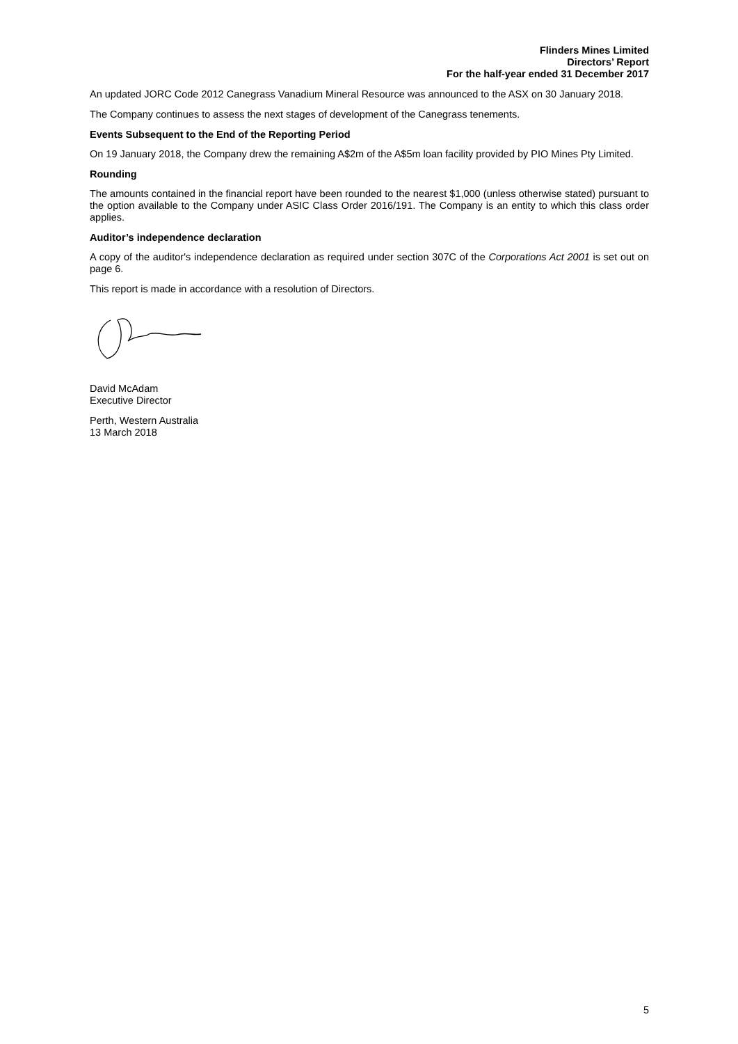Flinders Mines Limited
Directors’ Report
For the half-year ended 31 December 2017
An updated JORC Code 2012 Canegrass Vanadium Mineral Resource was announced to the ASX on 30 January 2018.
The Company continues to assess the next stages of development of the Canegrass tenements.
Events Subsequent to the End of the Reporting Period
On 19 January 2018, the Company drew the remaining A$2m of the A$5m loan facility provided by PIO Mines Pty Limited.
Rounding
The amounts contained in the financial report have been rounded to the nearest $1,000 (unless otherwise stated) pursuant to the option available to the Company under ASIC Class Order 2016/191. The Company is an entity to which this class order applies.
Auditor’s independence declaration
A copy of the auditor's independence declaration as required under section 307C of the Corporations Act 2001 is set out on page 6.
This report is made in accordance with a resolution of Directors.
David McAdam
Executive Director
Perth, Western Australia
13 March 2018
5